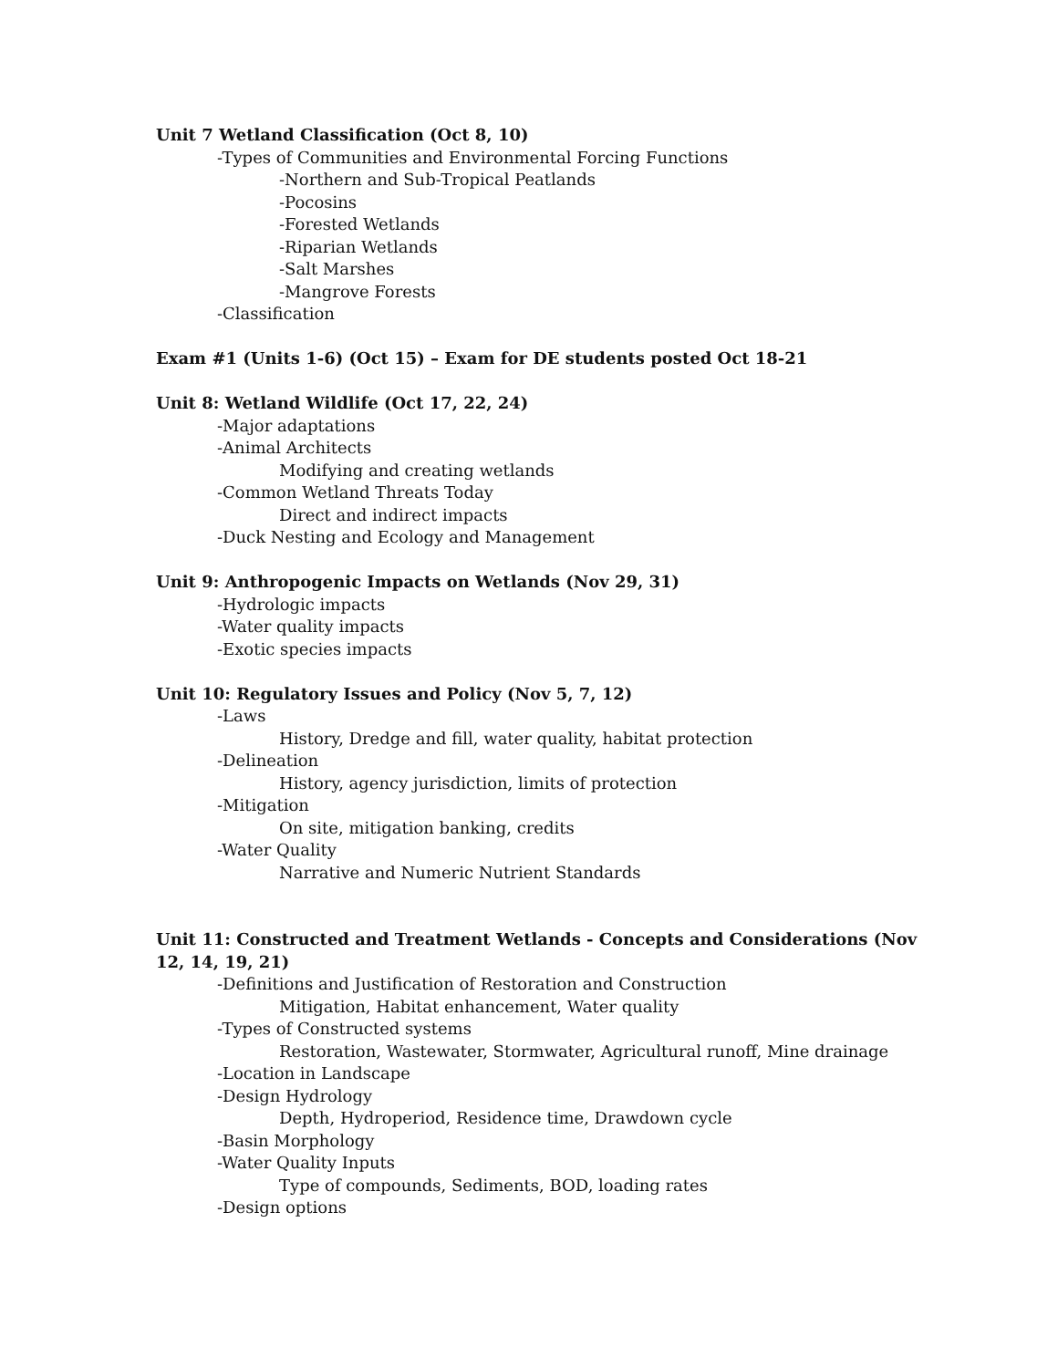Unit 7 Wetland Classification (Oct 8, 10)
-Types of Communities and Environmental Forcing Functions
-Northern and Sub-Tropical Peatlands
-Pocosins
-Forested Wetlands
-Riparian Wetlands
-Salt Marshes
-Mangrove Forests
-Classification
Exam #1 (Units 1-6) (Oct 15) – Exam for DE students posted Oct 18-21
Unit 8: Wetland Wildlife (Oct 17, 22, 24)
-Major adaptations
-Animal Architects
Modifying and creating wetlands
-Common Wetland Threats Today
Direct and indirect impacts
-Duck Nesting and Ecology and Management
Unit 9: Anthropogenic Impacts on Wetlands (Nov 29, 31)
-Hydrologic impacts
-Water quality impacts
-Exotic species impacts
Unit 10: Regulatory Issues and Policy (Nov 5, 7, 12)
-Laws
History, Dredge and fill, water quality, habitat protection
-Delineation
History, agency jurisdiction, limits of protection
-Mitigation
On site, mitigation banking, credits
-Water Quality
Narrative and Numeric Nutrient Standards
Unit 11: Constructed and Treatment Wetlands - Concepts and Considerations (Nov 12, 14, 19, 21)
-Definitions and Justification of Restoration and Construction
Mitigation, Habitat enhancement, Water quality
-Types of Constructed systems
Restoration, Wastewater, Stormwater, Agricultural runoff, Mine drainage
-Location in Landscape
-Design Hydrology
Depth, Hydroperiod, Residence time, Drawdown cycle
-Basin Morphology
-Water Quality Inputs
Type of compounds, Sediments, BOD, loading rates
-Design options